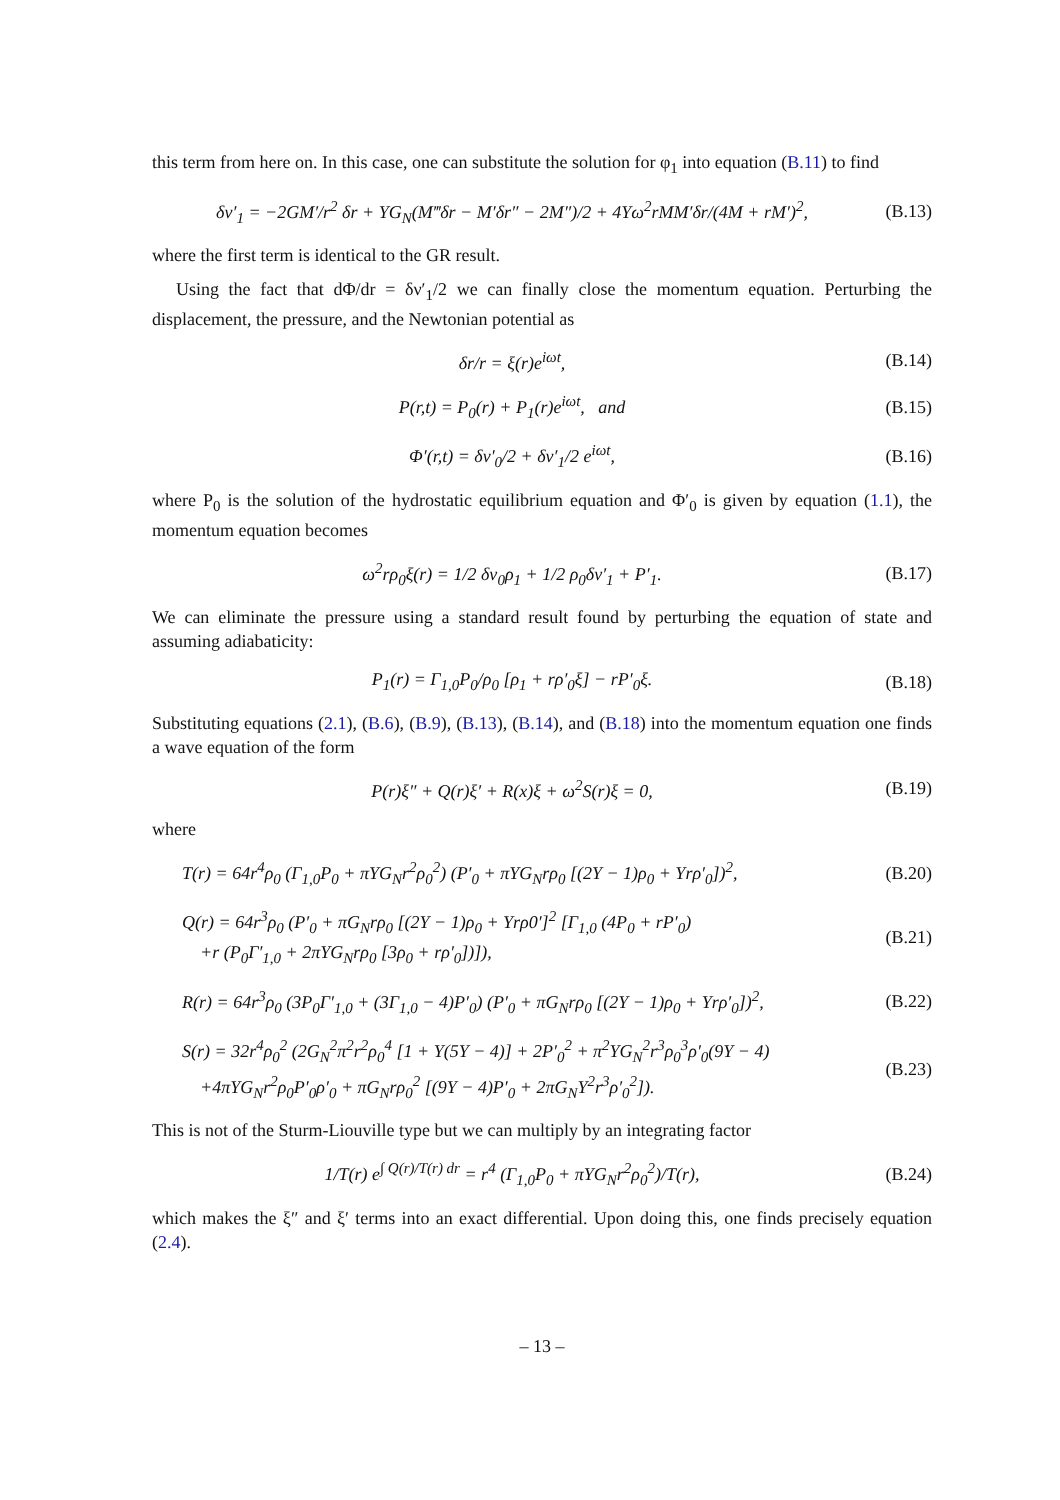this term from here on. In this case, one can substitute the solution for φ<sub>1</sub> into equation (B.11) to find
δν′<sub>1</sub> = −2GM′/r<sup>2</sup> δr + ΥG<sub>N</sub>(M‴δr − M′δr″ − 2M″)/2 + 4Υω<sup>2</sup>rMM′δr/(4M + rM′)<sup>2</sup>,
(B.13)
where the first term is identical to the GR result.
Using the fact that dΦ/dr = δν′<sub>1</sub>/2 we can finally close the momentum equation. Perturbing the displacement, the pressure, and the Newtonian potential as
δr/r = ξ(r)e<sup>iωt</sup>,
(B.14)
P(r,t) = P<sub>0</sub>(r) + P<sub>1</sub>(r)e<sup>iωt</sup>, and
(B.15)
Φ′(r,t) = δν′<sub>0</sub>/2 + δν′<sub>1</sub>/2 e<sup>iωt</sup>,
(B.16)
where P<sub>0</sub> is the solution of the hydrostatic equilibrium equation and Φ′<sub>0</sub> is given by equation (1.1), the momentum equation becomes
ω<sup>2</sup>rρ<sub>0</sub>ξ(r) = 1/2 δν<sub>0</sub>ρ<sub>1</sub> + 1/2 ρ<sub>0</sub>δν′<sub>1</sub> + P′<sub>1</sub>.
(B.17)
We can eliminate the pressure using a standard result found by perturbing the equation of state and assuming adiabaticity:
P<sub>1</sub>(r) = Γ<sub>1,0</sub>P<sub>0</sub>/ρ<sub>0</sub> [ρ<sub>1</sub> + rρ′<sub>0</sub>ξ] − rP′<sub>0</sub>ξ.
(B.18)
Substituting equations (2.1), (B.6), (B.9), (B.13), (B.14), and (B.18) into the momentum equation one finds a wave equation of the form
P(r)ξ″ + Q(r)ξ′ + R(x)ξ + ω<sup>2</sup>S(r)ξ = 0,
(B.19)
where
T(r) = 64r<sup>4</sup>ρ<sub>0</sub> (Γ<sub>1,0</sub>P<sub>0</sub> + πΥG<sub>N</sub>r<sup>2</sup>ρ<sub>0</sub><sup>2</sup>) (P′<sub>0</sub> + πΥG<sub>N</sub>rρ<sub>0</sub> [(2Υ − 1)ρ<sub>0</sub> + Υrρ′<sub>0</sub>])<sup>2</sup>,
(B.20)
Q(r) = 64r<sup>3</sup>ρ<sub>0</sub> (P′<sub>0</sub> + πG<sub>N</sub>rρ<sub>0</sub> [(2Υ − 1)ρ<sub>0</sub> + Υrρ0′]<sup>2</sup> [Γ<sub>1,0</sub> (4P<sub>0</sub> + rP′<sub>0</sub>)
+r (P<sub>0</sub>Γ′<sub>1,0</sub> + 2πΥG<sub>N</sub>rρ<sub>0</sub> [3ρ<sub>0</sub> + rρ′<sub>0</sub>])]),
(B.21)
R(r) = 64r<sup>3</sup>ρ<sub>0</sub> (3P<sub>0</sub>Γ′<sub>1,0</sub> + (3Γ<sub>1,0</sub> − 4)P′<sub>0</sub>) (P′<sub>0</sub> + πG<sub>N</sub>rρ<sub>0</sub> [(2Υ − 1)ρ<sub>0</sub> + Υrρ′<sub>0</sub>])<sup>2</sup>,
(B.22)
S(r) = 32r<sup>4</sup>ρ<sub>0</sub><sup>2</sup> (2G<sub>N</sub><sup>2</sup>π<sup>2</sup>r<sup>2</sup>ρ<sub>0</sub><sup>4</sup> [1 + Υ(5Υ − 4)] + 2P′<sub>0</sub><sup>2</sup> + π<sup>2</sup>ΥG<sub>N</sub><sup>2</sup>r<sup>3</sup>ρ<sub>0</sub><sup>3</sup>ρ′<sub>0</sub>(9Υ − 4)
+4πΥG<sub>N</sub>r<sup>2</sup>ρ<sub>0</sub>P′<sub>0</sub>ρ′<sub>0</sub> + πG<sub>N</sub>rρ<sub>0</sub><sup>2</sup> [(9Υ − 4)P′<sub>0</sub> + 2πG<sub>N</sub>Υ<sup>2</sup>r<sup>3</sup>ρ′<sub>0</sub><sup>2</sup>]).
(B.23)
This is not of the Sturm-Liouville type but we can multiply by an integrating factor
1/T(r) e<sup>∫ Q(r)/T(r) dr</sup> = r<sup>4</sup> (Γ<sub>1,0</sub>P<sub>0</sub> + πΥG<sub>N</sub>r<sup>2</sup>ρ<sub>0</sub><sup>2</sup>)/T(r),
(B.24)
which makes the ξ″ and ξ′ terms into an exact differential. Upon doing this, one finds precisely equation (2.4).
– 13 –